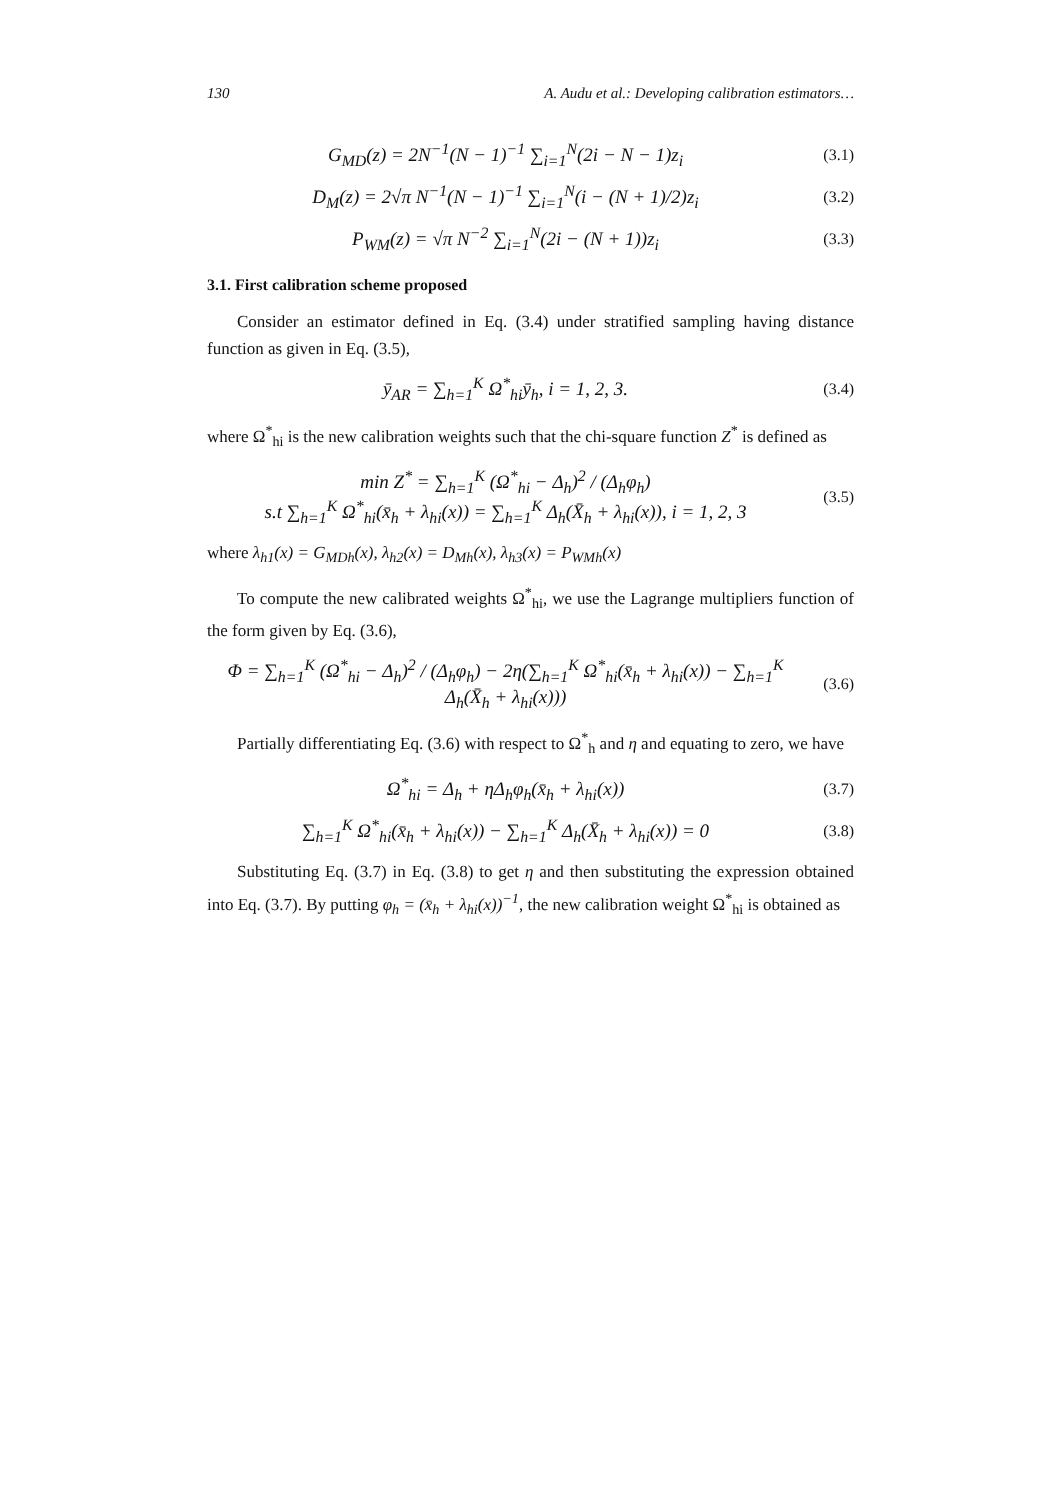130 A. Audu et al.: Developing calibration estimators…
G<sub>MD</sub>(z) = 2N<sup>−1</sup>(N − 1)<sup>−1</sup> ∑<sub>i=1</sub><sup>N</sup>(2i − N − 1)z<sub>i</sub>
(3.1)
D<sub>M</sub>(z) = 2√π N<sup>−1</sup>(N − 1)<sup>−1</sup> ∑<sub>i=1</sub><sup>N</sup>(i − (N + 1)/2)z<sub>i</sub>
(3.2)
P<sub>WM</sub>(z) = √π N<sup>−2</sup> ∑<sub>i=1</sub><sup>N</sup>(2i − (N + 1))z<sub>i</sub>
(3.3)
3.1. First calibration scheme proposed
Consider an estimator defined in Eq. (3.4) under stratified sampling having distance function as given in Eq. (3.5),
ȳ<sub>AR</sub> = ∑<sub>h=1</sub><sup>K</sup> Ω<sup>*</sup><sub>hi</sub>ȳ<sub>h</sub>, i = 1, 2, 3.
(3.4)
where Ω<sup>*</sup><sub>hi</sub> is the new calibration weights such that the chi-square function Z<sup>*</sup> is defined as
min Z<sup>*</sup> = ∑<sub>h=1</sub><sup>K</sup> (Ω<sup>*</sup><sub>hi</sub> − Δ<sub>h</sub>)<sup>2</sup> / (Δ<sub>h</sub>φ<sub>h</sub>)
s.t ∑<sub>h=1</sub><sup>K</sup> Ω<sup>*</sup><sub>hi</sub>(x̄<sub>h</sub> + λ<sub>hi</sub>(x)) = ∑<sub>h=1</sub><sup>K</sup> Δ<sub>h</sub>(X̄<sub>h</sub> + λ<sub>hi</sub>(x)), i = 1, 2, 3
(3.5)
where λ<sub>h1</sub>(x) = G<sub>MDh</sub>(x), λ<sub>h2</sub>(x) = D<sub>Mh</sub>(x), λ<sub>h3</sub>(x) = P<sub>WMh</sub>(x)
To compute the new calibrated weights Ω<sup>*</sup><sub>hi</sub>, we use the Lagrange multipliers function of the form given by Eq. (3.6),
Φ = ∑<sub>h=1</sub><sup>K</sup> (Ω<sup>*</sup><sub>hi</sub> − Δ<sub>h</sub>)<sup>2</sup> / (Δ<sub>h</sub>φ<sub>h</sub>) − 2η(∑<sub>h=1</sub><sup>K</sup> Ω<sup>*</sup><sub>hi</sub>(x̄<sub>h</sub> + λ<sub>hi</sub>(x)) − ∑<sub>h=1</sub><sup>K</sup> Δ<sub>h</sub>(X̄<sub>h</sub> + λ<sub>hi</sub>(x)))
(3.6)
Partially differentiating Eq. (3.6) with respect to Ω<sup>*</sup><sub>h</sub> and η and equating to zero, we have
Ω<sup>*</sup><sub>hi</sub> = Δ<sub>h</sub> + ηΔ<sub>h</sub>φ<sub>h</sub>(x̄<sub>h</sub> + λ<sub>hi</sub>(x))
(3.7)
∑<sub>h=1</sub><sup>K</sup> Ω<sup>*</sup><sub>hi</sub>(x̄<sub>h</sub> + λ<sub>hi</sub>(x)) − ∑<sub>h=1</sub><sup>K</sup> Δ<sub>h</sub>(X̄<sub>h</sub> + λ<sub>hi</sub>(x)) = 0
(3.8)
Substituting Eq. (3.7) in Eq. (3.8) to get η and then substituting the expression obtained into Eq. (3.7). By putting φ<sub>h</sub> = (x̄<sub>h</sub> + λ<sub>hi</sub>(x))<sup>−1</sup>, the new calibration weight Ω<sup>*</sup><sub>hi</sub> is obtained as